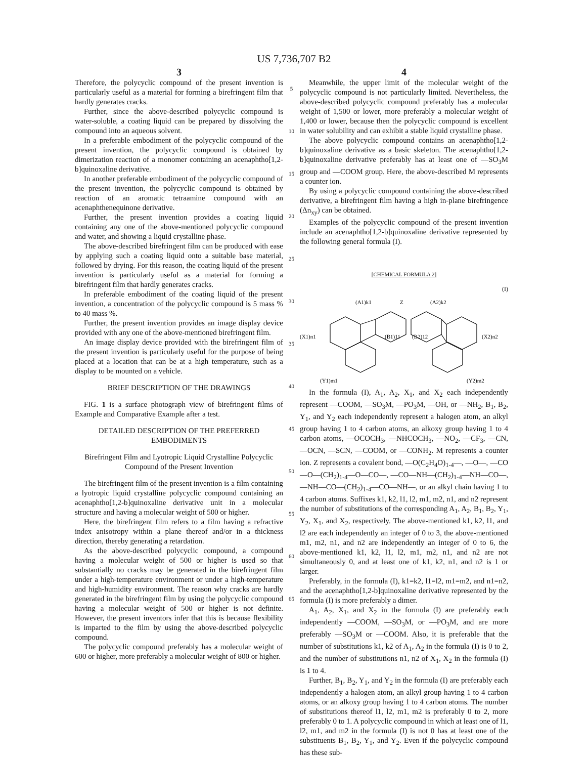US 7,736,707 B2
3
Therefore, the polycyclic compound of the present invention is particularly useful as a material for forming a birefringent film that hardly generates cracks.
Further, since the above-described polycyclic compound is water-soluble, a coating liquid can be prepared by dissolving the compound into an aqueous solvent.
In a preferable embodiment of the polycyclic compound of the present invention, the polycyclic compound is obtained by dimerization reaction of a monomer containing an acenaphtho[1,2-b]quinoxaline derivative.
In another preferable embodiment of the polycyclic compound of the present invention, the polycyclic compound is obtained by reaction of an aromatic tetraamine compound with an acenaphthenequinone derivative.
Further, the present invention provides a coating liquid containing any one of the above-mentioned polycyclic compound and water, and showing a liquid crystalline phase.
The above-described birefringent film can be produced with ease by applying such a coating liquid onto a suitable base material, followed by drying. For this reason, the coating liquid of the present invention is particularly useful as a material for forming a birefringent film that hardly generates cracks.
In preferable embodiment of the coating liquid of the present invention, a concentration of the polycyclic compound is 5 mass % to 40 mass %.
Further, the present invention provides an image display device provided with any one of the above-mentioned birefringent film.
An image display device provided with the birefringent film of the present invention is particularly useful for the purpose of being placed at a location that can be at a high temperature, such as a display to be mounted on a vehicle.
BRIEF DESCRIPTION OF THE DRAWINGS
FIG. 1 is a surface photograph view of birefringent films of Example and Comparative Example after a test.
DETAILED DESCRIPTION OF THE PREFERRED EMBODIMENTS
Birefringent Film and Lyotropic Liquid Crystalline Polycyclic Compound of the Present Invention
The birefringent film of the present invention is a film containing a lyotropic liquid crystalline polycyclic compound containing an acenaphtho[1,2-b]quinoxaline derivative unit in a molecular structure and having a molecular weight of 500 or higher.
Here, the birefringent film refers to a film having a refractive index anisotropy within a plane thereof and/or in a thickness direction, thereby generating a retardation.
As the above-described polycyclic compound, a compound having a molecular weight of 500 or higher is used so that substantially no cracks may be generated in the birefringent film under a high-temperature environment or under a high-temperature and high-humidity environment. The reason why cracks are hardly generated in the birefringent film by using the polycyclic compound having a molecular weight of 500 or higher is not definite. However, the present inventors infer that this is because flexibility is imparted to the film by using the above-described polycyclic compound.
The polycyclic compound preferably has a molecular weight of 600 or higher, more preferably a molecular weight of 800 or higher.
5
10
15
20
25
30
35
40
45
50
55
60
65
4
Meanwhile, the upper limit of the molecular weight of the polycyclic compound is not particularly limited. Nevertheless, the above-described polycyclic compound preferably has a molecular weight of 1,500 or lower, more preferably a molecular weight of 1,400 or lower, because then the polycyclic compound is excellent in water solubility and can exhibit a stable liquid crystalline phase.
The above polycyclic compound contains an acenaphtho[1,2-b]quinoxaline derivative as a basic skeleton. The acenaphtho[1,2-b]quinoxaline derivative preferably has at least one of —SO<sub>3</sub>M group and —COOM group. Here, the above-described M represents a counter ion.
By using a polycyclic compound containing the above-described derivative, a birefringent film having a high in-plane birefringence (Δn<sub>xy</sub>) can be obtained.
Examples of the polycyclic compound of the present invention include an acenaphtho[1,2-b]quinoxaline derivative represented by the following general formula (I).
[CHEMICAL FORMULA 2]
(I)
(A1)k1
Z
(A2)k2
(X1)n1
(X2)n2
(B1)11
(B2)12
(Y1)m1
(Y2)m2
In the formula (I), A<sub>1</sub>, A<sub>2</sub>, X<sub>1</sub>, and X<sub>2</sub> each independently represent —COOM, —SO<sub>3</sub>M, —PO<sub>3</sub>M, —OH, or —NH<sub>2</sub>, B<sub>1</sub>, B<sub>2</sub>, Y<sub>1</sub>, and Y<sub>2</sub> each independently represent a halogen atom, an alkyl group having 1 to 4 carbon atoms, an alkoxy group having 1 to 4 carbon atoms, —OCOCH<sub>3</sub>, —NHCOCH<sub>3</sub>, —NO<sub>2</sub>, —CF<sub>3</sub>, —CN, —OCN, —SCN, —COOM, or —CONH<sub>2</sub>. M represents a counter ion. Z represents a covalent bond, —O(C<sub>2</sub>H<sub>4</sub>O)<sub>1-4</sub>—, —O—, —CO—O—(CH<sub>2</sub>)<sub>1-4</sub>—O—CO—, —CO—NH—(CH<sub>2</sub>)<sub>1-4</sub>—NH—CO—, —NH—CO—(CH<sub>2</sub>)<sub>1-4</sub>—CO—NH—, or an alkyl chain having 1 to 4 carbon atoms. Suffixes k1, k2, l1, l2, m1, m2, n1, and n2 represent the number of substitutions of the corresponding A<sub>1</sub>, A<sub>2</sub>, B<sub>1</sub>, B<sub>2</sub>, Y<sub>1</sub>, Y<sub>2</sub>, X<sub>1</sub>, and X<sub>2</sub>, respectively. The above-mentioned k1, k2, l1, and l2 are each independently an integer of 0 to 3, the above-mentioned m1, m2, n1, and n2 are independently an integer of 0 to 6, the above-mentioned k1, k2, l1, l2, m1, m2, n1, and n2 are not simultaneously 0, and at least one of k1, k2, n1, and n2 is 1 or larger.
Preferably, in the formula (I), k1=k2, l1=l2, m1=m2, and n1=n2, and the acenaphtho[1,2-b]quinoxaline derivative represented by the formula (I) is more preferably a dimer.
A<sub>1</sub>, A<sub>2</sub>, X<sub>1</sub>, and X<sub>2</sub> in the formula (I) are preferably each independently —COOM, —SO<sub>3</sub>M, or —PO<sub>3</sub>M, and are more preferably —SO<sub>3</sub>M or —COOM. Also, it is preferable that the number of substitutions k1, k2 of A<sub>1</sub>, A<sub>2</sub> in the formula (I) is 0 to 2, and the number of substitutions n1, n2 of X<sub>1</sub>, X<sub>2</sub> in the formula (I) is 1 to 4.
Further, B<sub>1</sub>, B<sub>2</sub>, Y<sub>1</sub>, and Y<sub>2</sub> in the formula (I) are preferably each independently a halogen atom, an alkyl group having 1 to 4 carbon atoms, or an alkoxy group having 1 to 4 carbon atoms. The number of substitutions thereof l1, l2, m1, m2 is preferably 0 to 2, more preferably 0 to 1. A polycyclic compound in which at least one of l1, l2, m1, and m2 in the formula (I) is not 0 has at least one of the substituents B<sub>1</sub>, B<sub>2</sub>, Y<sub>1</sub>, and Y<sub>2</sub>. Even if the polycyclic compound has these sub-